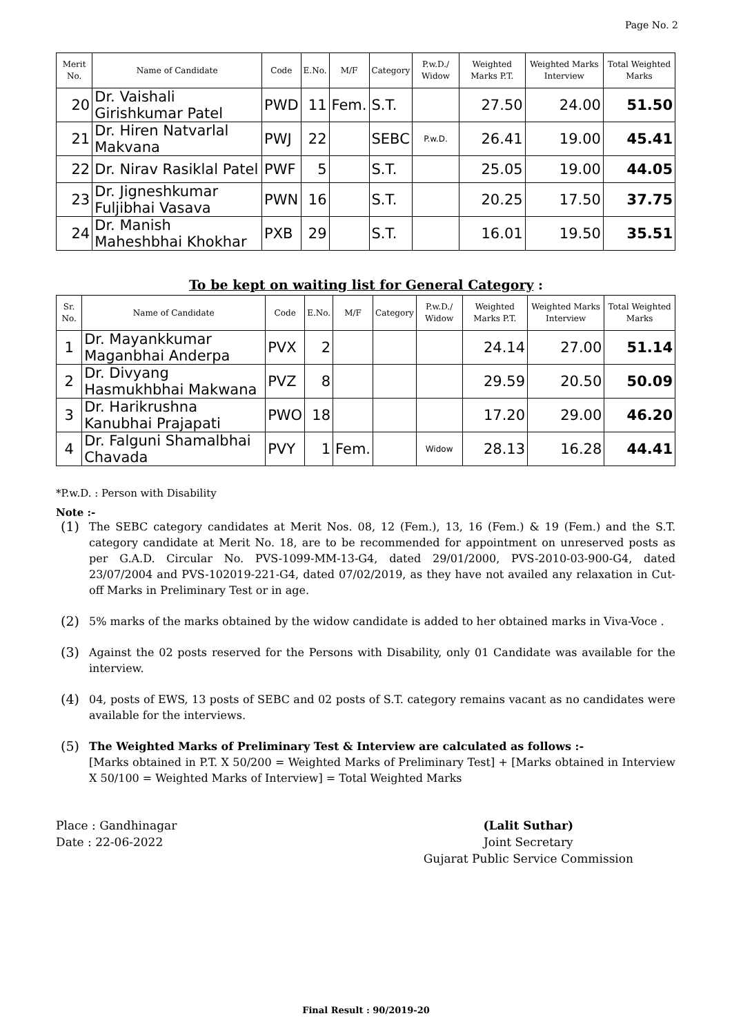Page No. 2
| Merit No. | Name of Candidate | Code | E.No. | M/F | Category | P.w.D./ Widow | Weighted Marks P.T. | Weighted Marks Interview | Total Weighted Marks |
| --- | --- | --- | --- | --- | --- | --- | --- | --- | --- |
| 20 | Dr. Vaishali Girishkumar Patel | PWD | 11 | Fem. | S.T. | | 27.50 | 24.00 | 51.50 |
| 21 | Dr. Hiren Natvarlal Makvana | PWJ | 22 | | SEBC | P.w.D. | 26.41 | 19.00 | 45.41 |
| 22 | Dr. Nirav Rasiklal Patel | PWF | 5 | | S.T. | | 25.05 | 19.00 | 44.05 |
| 23 | Dr. Jigneshkumar Fuljibhai Vasava | PWN | 16 | | S.T. | | 20.25 | 17.50 | 37.75 |
| 24 | Dr. Manish Maheshbhai Khokhar | PXB | 29 | | S.T. | | 16.01 | 19.50 | 35.51 |
To be kept on waiting list for General Category :
| Sr. No. | Name of Candidate | Code | E.No. | M/F | Category | P.w.D./ Widow | Weighted Marks P.T. | Weighted Marks Interview | Total Weighted Marks |
| --- | --- | --- | --- | --- | --- | --- | --- | --- | --- |
| 1 | Dr. Mayankkumar Maganbhai Anderpa | PVX | 2 | | | | 24.14 | 27.00 | 51.14 |
| 2 | Dr. Divyang Hasmukhbhai Makwana | PVZ | 8 | | | | 29.59 | 20.50 | 50.09 |
| 3 | Dr. Harikrushna Kanubhai Prajapati | PWO | 18 | | | | 17.20 | 29.00 | 46.20 |
| 4 | Dr. Falguni Shamalbhai Chavada | PVY | 1 | Fem. | | Widow | 28.13 | 16.28 | 44.41 |
*P.w.D. : Person with Disability
Note :-
(1)
The SEBC category candidates at Merit Nos. 08, 12 (Fem.), 13, 16 (Fem.) & 19 (Fem.) and the S.T. category candidate at Merit No. 18, are to be recommended for appointment on unreserved posts as per G.A.D. Circular No. PVS-1099-MM-13-G4, dated 29/01/2000, PVS-2010-03-900-G4, dated 23/07/2004 and PVS-102019-221-G4, dated 07/02/2019, as they have not availed any relaxation in Cut-off Marks in Preliminary Test or in age.
(2)
5% marks of the marks obtained by the widow candidate is added to her obtained marks in Viva-Voce .
(3)
Against the 02 posts reserved for the Persons with Disability, only 01 Candidate was available for the interview.
(4)
04, posts of EWS, 13 posts of SEBC and 02 posts of S.T. category remains vacant as no candidates were available for the interviews.
(5)
The Weighted Marks of Preliminary Test & Interview are calculated as follows :-
[Marks obtained in P.T. X 50/200 = Weighted Marks of Preliminary Test] + [Marks obtained in Interview X 50/100 = Weighted Marks of Interview] = Total Weighted Marks
Place : Gandhinagar
Date : 22-06-2022
(Lalit Suthar)
Joint Secretary
Gujarat Public Service Commission
Final Result : 90/2019-20